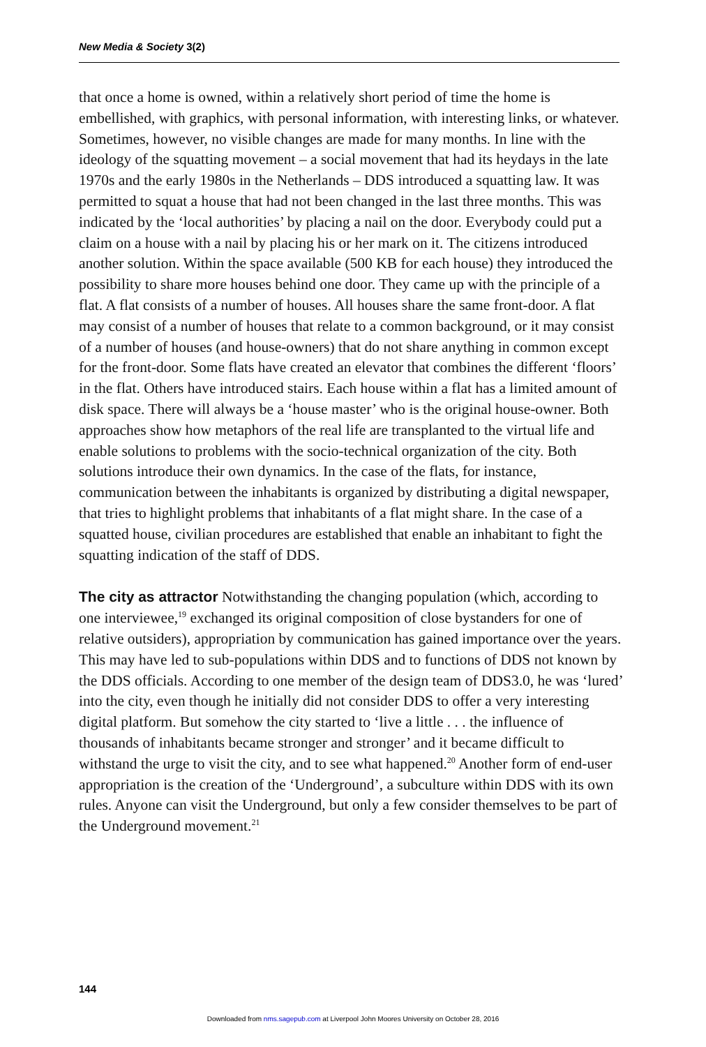New Media & Society 3(2)
that once a home is owned, within a relatively short period of time the home is embellished, with graphics, with personal information, with interesting links, or whatever. Sometimes, however, no visible changes are made for many months. In line with the ideology of the squatting movement – a social movement that had its heydays in the late 1970s and the early 1980s in the Netherlands – DDS introduced a squatting law. It was permitted to squat a house that had not been changed in the last three months. This was indicated by the ‘local authorities’ by placing a nail on the door. Everybody could put a claim on a house with a nail by placing his or her mark on it. The citizens introduced another solution. Within the space available (500 KB for each house) they introduced the possibility to share more houses behind one door. They came up with the principle of a flat. A flat consists of a number of houses. All houses share the same front-door. A flat may consist of a number of houses that relate to a common background, or it may consist of a number of houses (and house-owners) that do not share anything in common except for the front-door. Some flats have created an elevator that combines the different ‘floors’ in the flat. Others have introduced stairs. Each house within a flat has a limited amount of disk space. There will always be a ‘house master’ who is the original house-owner. Both approaches show how metaphors of the real life are transplanted to the virtual life and enable solutions to problems with the socio-technical organization of the city. Both solutions introduce their own dynamics. In the case of the flats, for instance, communication between the inhabitants is organized by distributing a digital newspaper, that tries to highlight problems that inhabitants of a flat might share. In the case of a squatted house, civilian procedures are established that enable an inhabitant to fight the squatting indication of the staff of DDS.
The city as attractor Notwithstanding the changing population (which, according to one interviewee,<sup>19</sup> exchanged its original composition of close bystanders for one of relative outsiders), appropriation by communication has gained importance over the years. This may have led to sub-populations within DDS and to functions of DDS not known by the DDS officials. According to one member of the design team of DDS3.0, he was ‘lured’ into the city, even though he initially did not consider DDS to offer a very interesting digital platform. But somehow the city started to ‘live a little . . . the influence of thousands of inhabitants became stronger and stronger’ and it became difficult to withstand the urge to visit the city, and to see what happened.<sup>20</sup> Another form of end-user appropriation is the creation of the ‘Underground’, a subculture within DDS with its own rules. Anyone can visit the Underground, but only a few consider themselves to be part of the Underground movement.<sup>21</sup>
144
Downloaded from nms.sagepub.com at Liverpool John Moores University on October 28, 2016